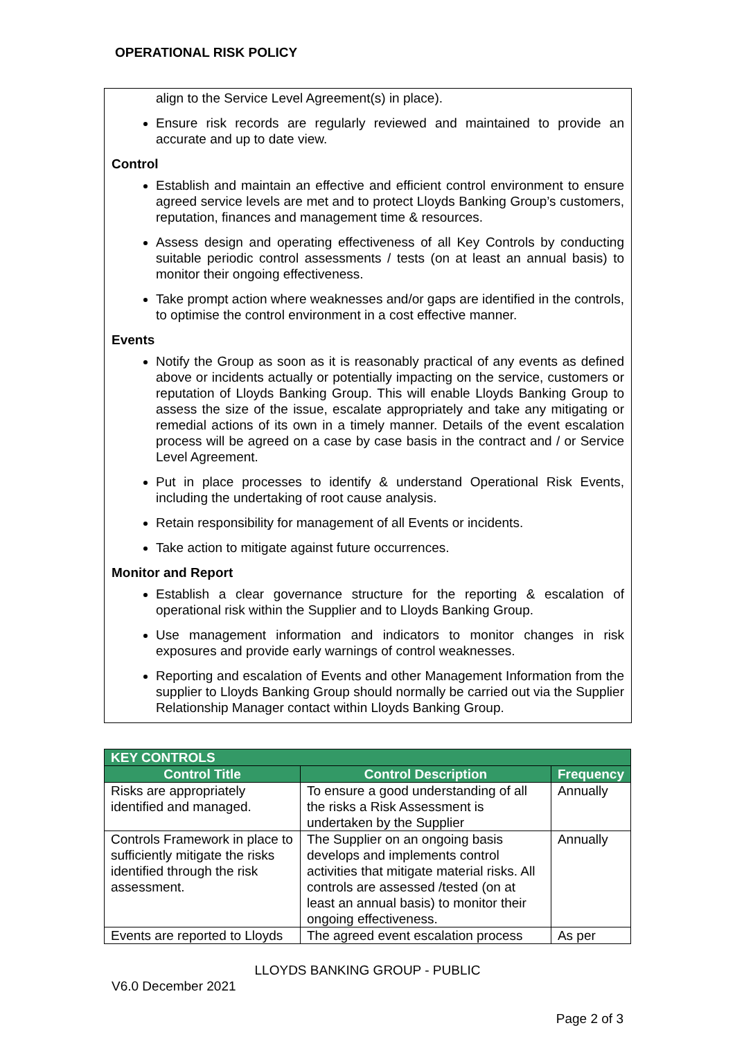OPERATIONAL RISK POLICY
align to the Service Level Agreement(s) in place).
Ensure risk records are regularly reviewed and maintained to provide an accurate and up to date view.
Control
Establish and maintain an effective and efficient control environment to ensure agreed service levels are met and to protect Lloyds Banking Group’s customers, reputation, finances and management time & resources.
Assess design and operating effectiveness of all Key Controls by conducting suitable periodic control assessments / tests (on at least an annual basis) to monitor their ongoing effectiveness.
Take prompt action where weaknesses and/or gaps are identified in the controls, to optimise the control environment in a cost effective manner.
Events
Notify the Group as soon as it is reasonably practical of any events as defined above or incidents actually or potentially impacting on the service, customers or reputation of Lloyds Banking Group. This will enable Lloyds Banking Group to assess the size of the issue, escalate appropriately and take any mitigating or remedial actions of its own in a timely manner. Details of the event escalation process will be agreed on a case by case basis in the contract and / or Service Level Agreement.
Put in place processes to identify & understand Operational Risk Events, including the undertaking of root cause analysis.
Retain responsibility for management of all Events or incidents.
Take action to mitigate against future occurrences.
Monitor and Report
Establish a clear governance structure for the reporting & escalation of operational risk within the Supplier and to Lloyds Banking Group.
Use management information and indicators to monitor changes in risk exposures and provide early warnings of control weaknesses.
Reporting and escalation of Events and other Management Information from the supplier to Lloyds Banking Group should normally be carried out via the Supplier Relationship Manager contact within Lloyds Banking Group.
| KEY CONTROLS | | |
| --- | --- | --- |
| Control Title | Control Description | Frequency |
| Risks are appropriately identified and managed. | To ensure a good understanding of all the risks a Risk Assessment is undertaken by the Supplier | Annually |
| Controls Framework in place to sufficiently mitigate the risks identified through the risk assessment. | The Supplier on an ongoing basis develops and implements control activities that mitigate material risks. All controls are assessed /tested (on at least an annual basis) to monitor their ongoing effectiveness. | Annually |
| Events are reported to Lloyds | The agreed event escalation process | As per |
LLOYDS BANKING GROUP - PUBLIC
V6.0 December 2021
Page 2 of 3